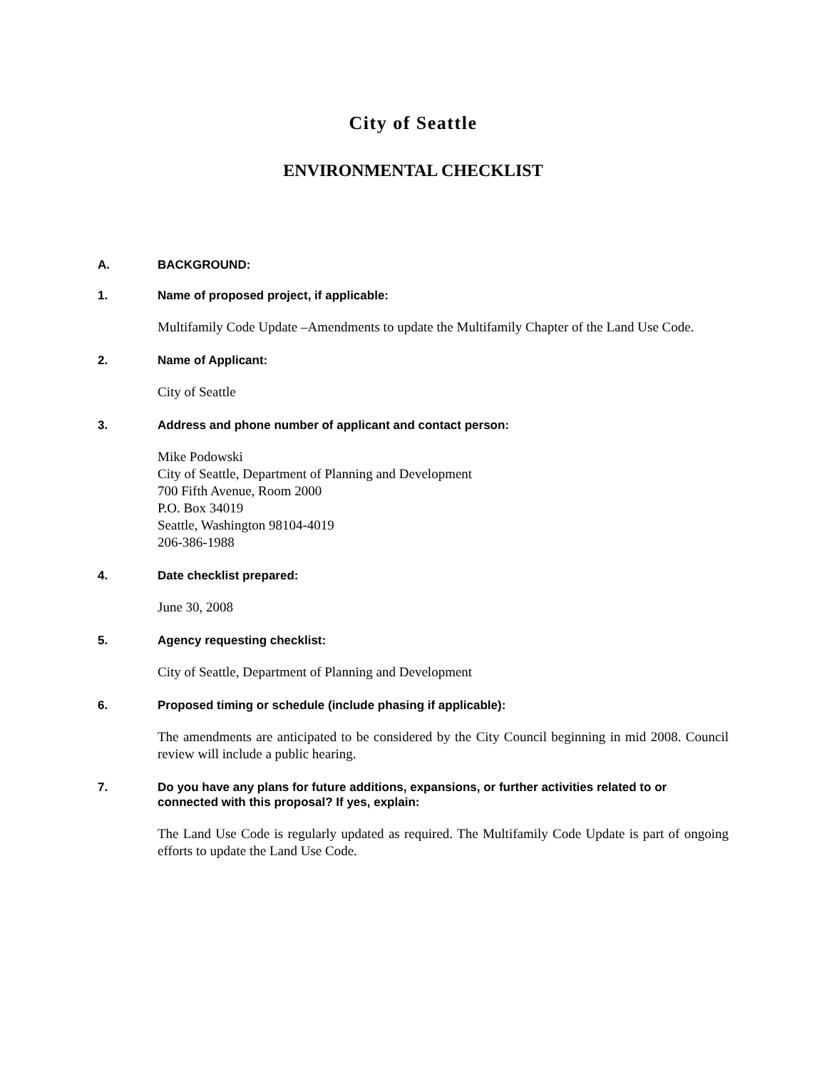City of Seattle
ENVIRONMENTAL CHECKLIST
A. BACKGROUND:
1. Name of proposed project, if applicable:
Multifamily Code Update –Amendments to update the Multifamily Chapter of the Land Use Code.
2. Name of Applicant:
City of Seattle
3. Address and phone number of applicant and contact person:
Mike Podowski
City of Seattle, Department of Planning and Development
700 Fifth Avenue, Room 2000
P.O. Box 34019
Seattle, Washington 98104-4019
206-386-1988
4. Date checklist prepared:
June 30, 2008
5. Agency requesting checklist:
City of Seattle, Department of Planning and Development
6. Proposed timing or schedule (include phasing if applicable):
The amendments are anticipated to be considered by the City Council beginning in mid 2008. Council review will include a public hearing.
7. Do you have any plans for future additions, expansions, or further activities related to or connected with this proposal? If yes, explain:
The Land Use Code is regularly updated as required. The Multifamily Code Update is part of ongoing efforts to update the Land Use Code.